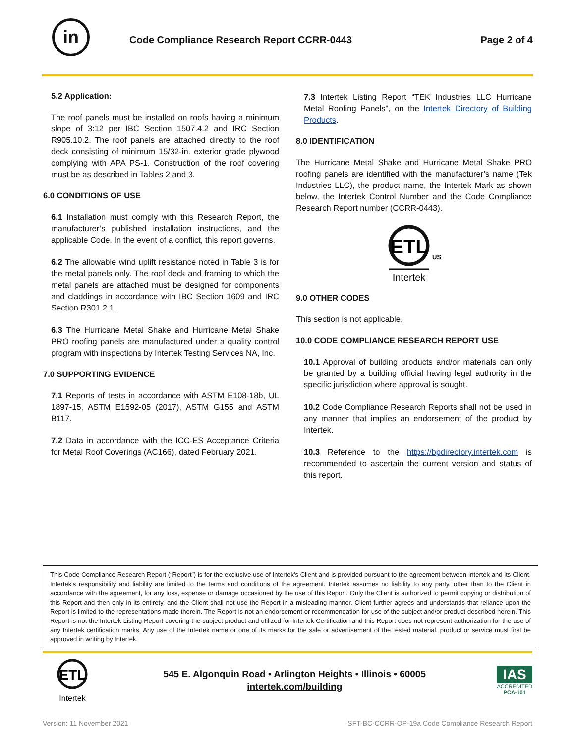in
Code Compliance Research Report CCRR-0443
Page 2 of 4
5.2 Application:
The roof panels must be installed on roofs having a minimum slope of 3:12 per IBC Section 1507.4.2 and IRC Section R905.10.2. The roof panels are attached directly to the roof deck consisting of minimum 15/32-in. exterior grade plywood complying with APA PS-1. Construction of the roof covering must be as described in Tables 2 and 3.
6.0 CONDITIONS OF USE
6.1 Installation must comply with this Research Report, the manufacturer’s published installation instructions, and the applicable Code. In the event of a conflict, this report governs.
6.2 The allowable wind uplift resistance noted in Table 3 is for the metal panels only. The roof deck and framing to which the metal panels are attached must be designed for components and claddings in accordance with IBC Section 1609 and IRC Section R301.2.1.
6.3 The Hurricane Metal Shake and Hurricane Metal Shake PRO roofing panels are manufactured under a quality control program with inspections by Intertek Testing Services NA, Inc.
7.0 SUPPORTING EVIDENCE
7.1 Reports of tests in accordance with ASTM E108-18b, UL 1897-15, ASTM E1592-05 (2017), ASTM G155 and ASTM B117.
7.2 Data in accordance with the ICC-ES Acceptance Criteria for Metal Roof Coverings (AC166), dated February 2021.
7.3 Intertek Listing Report “TEK Industries LLC Hurricane Metal Roofing Panels", on the Intertek Directory of Building Products.
8.0 IDENTIFICATION
The Hurricane Metal Shake and Hurricane Metal Shake PRO roofing panels are identified with the manufacturer’s name (Tek Industries LLC), the product name, the Intertek Mark as shown below, the Intertek Control Number and the Code Compliance Research Report number (CCRR-0443).
ETL
US
Intertek
9.0 OTHER CODES
This section is not applicable.
10.0 CODE COMPLIANCE RESEARCH REPORT USE
10.1 Approval of building products and/or materials can only be granted by a building official having legal authority in the specific jurisdiction where approval is sought.
10.2 Code Compliance Research Reports shall not be used in any manner that implies an endorsement of the product by Intertek.
10.3 Reference to the https://bpdirectory.intertek.com is recommended to ascertain the current version and status of this report.
This Code Compliance Research Report (“Report”) is for the exclusive use of Intertek's Client and is provided pursuant to the agreement between Intertek and its Client. Intertek's responsibility and liability are limited to the terms and conditions of the agreement. Intertek assumes no liability to any party, other than to the Client in accordance with the agreement, for any loss, expense or damage occasioned by the use of this Report. Only the Client is authorized to permit copying or distribution of this Report and then only in its entirety, and the Client shall not use the Report in a misleading manner. Client further agrees and understands that reliance upon the Report is limited to the representations made therein. The Report is not an endorsement or recommendation for use of the subject and/or product described herein. This Report is not the Intertek Listing Report covering the subject product and utilized for Intertek Certification and this Report does not represent authorization for the use of any Intertek certification marks. Any use of the Intertek name or one of its marks for the sale or advertisement of the tested material, product or service must first be approved in writing by Intertek.
ETL
Intertek
545 E. Algonquin Road • Arlington Heights • Illinois • 60005
intertek.com/building
IAS
ACCREDITED
PCA-101
Version: 11 November 2021 SFT-BC-CCRR-OP-19a Code Compliance Research Report